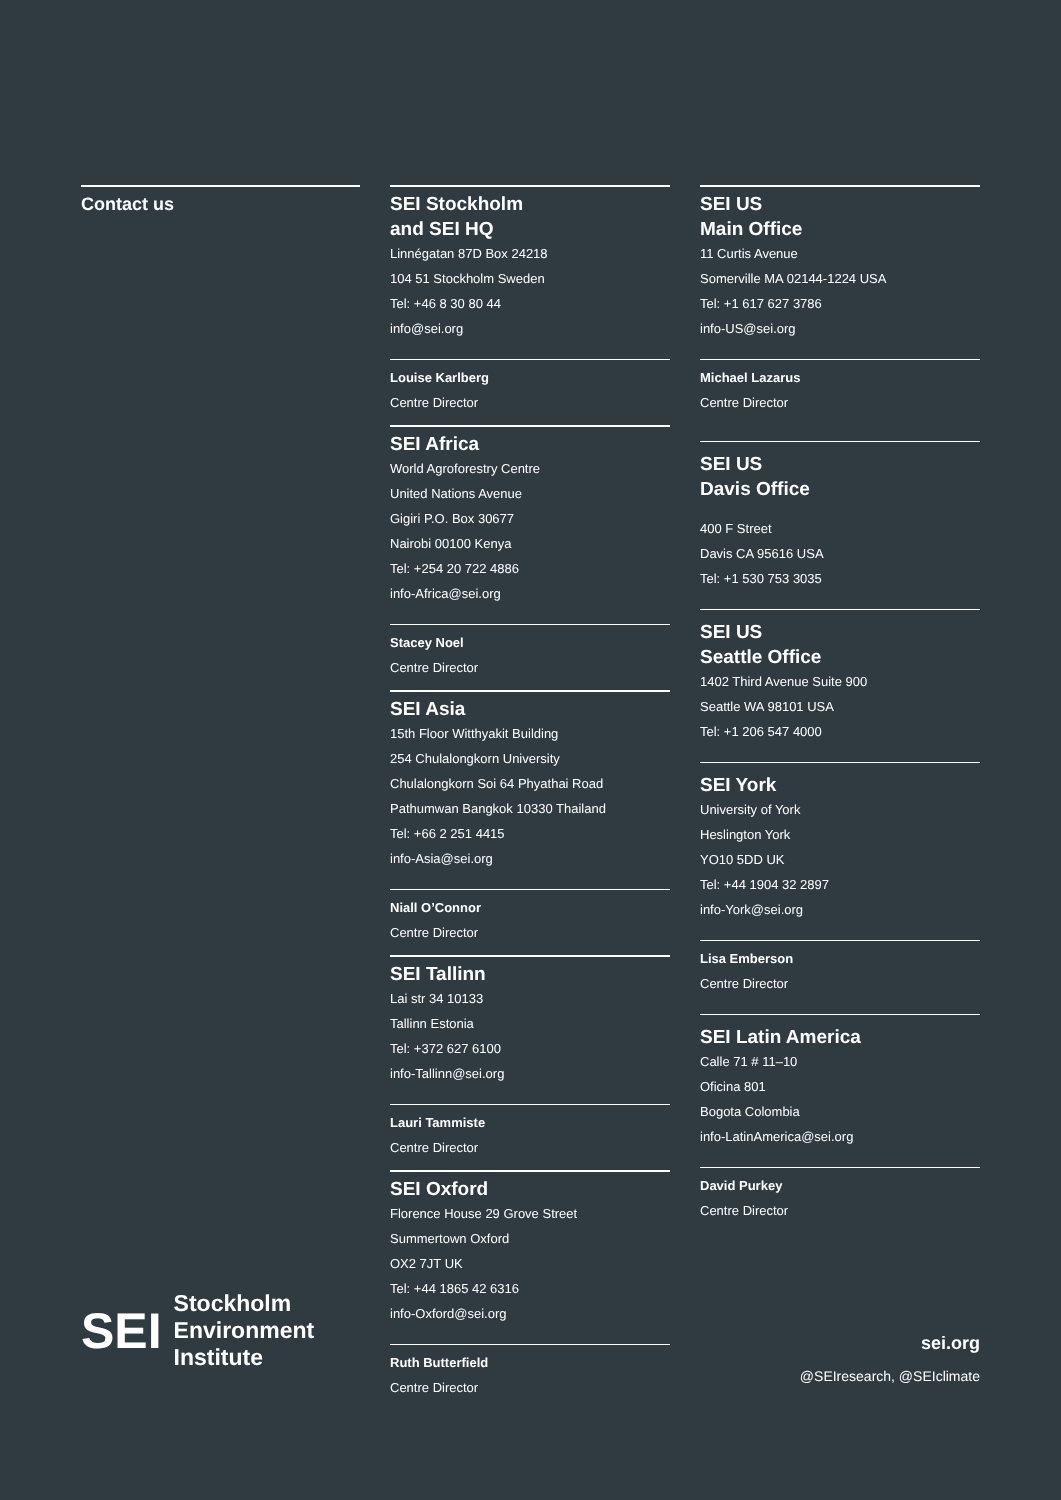Contact us SEI Stockholm
and SEI HQ
Linnégatan 87D Box 24218
104 51 Stockholm Sweden
Tel: +46 8 30 80 44
info@sei.org
Louise Karlberg
Centre Director
SEI Africa
World Agroforestry Centre
United Nations Avenue
Gigiri P.O. Box 30677
Nairobi 00100 Kenya
Tel: +254 20 722 4886
info-Africa@sei.org
Stacey Noel
Centre Director
SEI Asia
15th Floor Witthyakit Building
254 Chulalongkorn University
Chulalongkorn Soi 64 Phyathai Road
Pathumwan Bangkok 10330 Thailand
Tel: +66 2 251 4415
info-Asia@sei.org
Niall O’Connor
Centre Director
SEI Tallinn
Lai str 34 10133
Tallinn Estonia
Tel: +372 627 6100
info-Tallinn@sei.org
Lauri Tammiste
Centre Director
SEI Oxford
Florence House 29 Grove Street
Summertown Oxford
OX2 7JT UK
Tel: +44 1865 42 6316
info-Oxford@sei.org
Ruth Butterfield
Centre Director
SEI US
Main Office
11 Curtis Avenue
Somerville MA 02144-1224 USA
Tel: +1 617 627 3786
info-US@sei.org
Michael Lazarus
Centre Director
SEI US
Davis Office
400 F Street
Davis CA 95616 USA
Tel: +1 530 753 3035
SEI US
Seattle Office
1402 Third Avenue Suite 900
Seattle WA 98101 USA
Tel: +1 206 547 4000
SEI York
University of York
Heslington York
YO10 5DD UK
Tel: +44 1904 32 2897
info-York@sei.org
Lisa Emberson
Centre Director
SEI Latin America
Calle 71 # 11–10
Oficina 801
Bogota Colombia
info-LatinAmerica@sei.org
David Purkey
Centre Director
SEI
Stockholm
Environment
Institute
sei.org
@SEIresearch, @SEIclimate